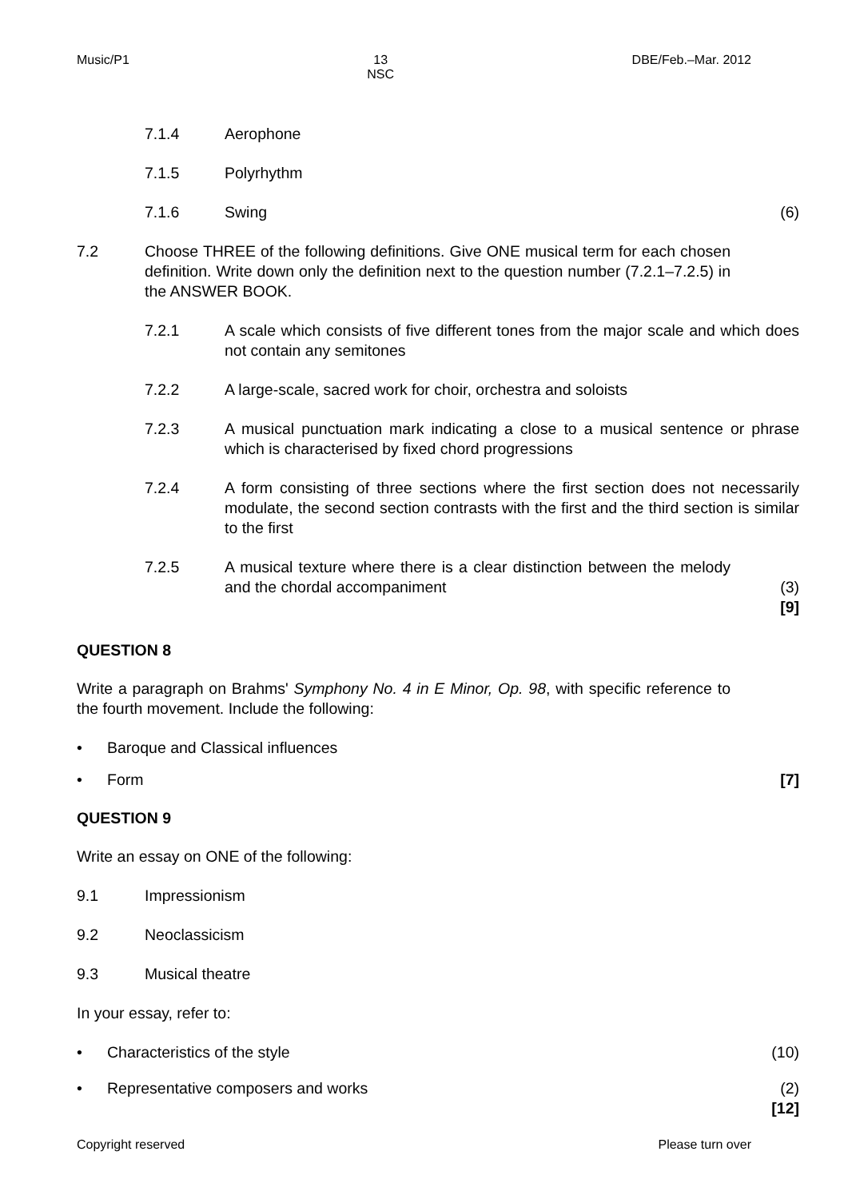Music/P1 13
NSC DBE/Feb.–Mar. 2012
7.1.4 Aerophone
7.1.5 Polyrhythm
7.1.6 Swing (6)
7.2 Choose THREE of the following definitions. Give ONE musical term for each chosen definition. Write down only the definition next to the question number (7.2.1–7.2.5) in the ANSWER BOOK.
7.2.1 A scale which consists of five different tones from the major scale and which does not contain any semitones
7.2.2 A large-scale, sacred work for choir, orchestra and soloists
7.2.3 A musical punctuation mark indicating a close to a musical sentence or phrase which is characterised by fixed chord progressions
7.2.4 A form consisting of three sections where the first section does not necessarily modulate, the second section contrasts with the first and the third section is similar to the first
7.2.5 A musical texture where there is a clear distinction between the melody and the chordal accompaniment (3)
[9]
QUESTION 8
Write a paragraph on Brahms' Symphony No. 4 in E Minor, Op. 98, with specific reference to the fourth movement. Include the following:
• Baroque and Classical influences
• Form [7]
QUESTION 9
Write an essay on ONE of the following:
9.1 Impressionism
9.2 Neoclassicism
9.3 Musical theatre
In your essay, refer to:
• Characteristics of the style (10)
• Representative composers and works (2)
[12]
Copyright reserved Please turn over